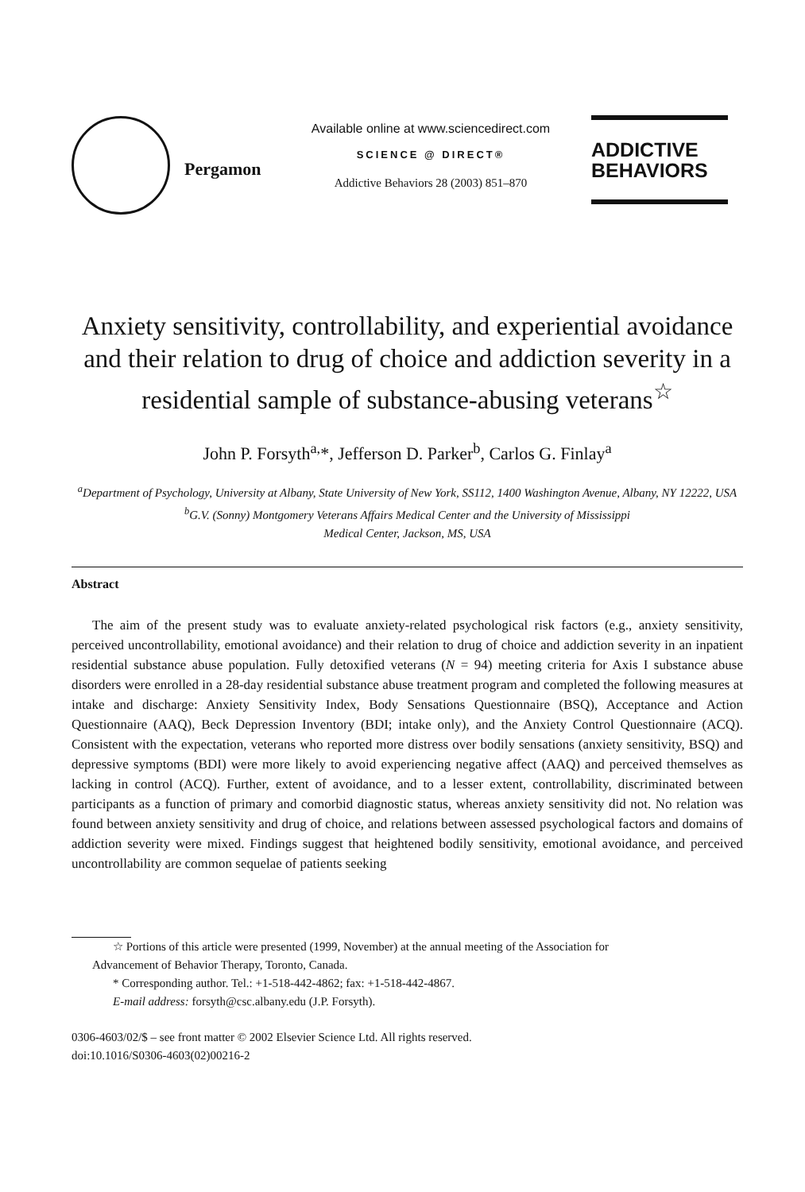Pergamon
Available online at www.sciencedirect.com
SCIENCE @ DIRECT®
Addictive Behaviors 28 (2003) 851–870
ADDICTIVE
BEHAVIORS
Anxiety sensitivity, controllability, and experiential avoidance and their relation to drug of choice and addiction severity in a residential sample of substance-abusing veterans<sup>☆</sup>
John P. Forsyth<sup>a,</sup>*, Jefferson D. Parker<sup>b</sup>, Carlos G. Finlay<sup>a</sup>
<sup>a</sup> Department of Psychology, University at Albany, State University of New York, SS112, 1400 Washington Avenue, Albany, NY 12222, USA
<sup>b</sup> G.V. (Sonny) Montgomery Veterans Affairs Medical Center and the University of Mississippi
Medical Center, Jackson, MS, USA
Abstract
The aim of the present study was to evaluate anxiety-related psychological risk factors (e.g., anxiety sensitivity, perceived uncontrollability, emotional avoidance) and their relation to drug of choice and addiction severity in an inpatient residential substance abuse population. Fully detoxified veterans (N = 94) meeting criteria for Axis I substance abuse disorders were enrolled in a 28-day residential substance abuse treatment program and completed the following measures at intake and discharge: Anxiety Sensitivity Index, Body Sensations Questionnaire (BSQ), Acceptance and Action Questionnaire (AAQ), Beck Depression Inventory (BDI; intake only), and the Anxiety Control Questionnaire (ACQ). Consistent with the expectation, veterans who reported more distress over bodily sensations (anxiety sensitivity, BSQ) and depressive symptoms (BDI) were more likely to avoid experiencing negative affect (AAQ) and perceived themselves as lacking in control (ACQ). Further, extent of avoidance, and to a lesser extent, controllability, discriminated between participants as a function of primary and comorbid diagnostic status, whereas anxiety sensitivity did not. No relation was found between anxiety sensitivity and drug of choice, and relations between assessed psychological factors and domains of addiction severity were mixed. Findings suggest that heightened bodily sensitivity, emotional avoidance, and perceived uncontrollability are common sequelae of patients seeking
☆ Portions of this article were presented (1999, November) at the annual meeting of the Association for
Advancement of Behavior Therapy, Toronto, Canada.
* Corresponding author. Tel.: +1-518-442-4862; fax: +1-518-442-4867.
E-mail address: forsyth@csc.albany.edu (J.P. Forsyth).
0306-4603/02/$ – see front matter © 2002 Elsevier Science Ltd. All rights reserved.
doi:10.1016/S0306-4603(02)00216-2